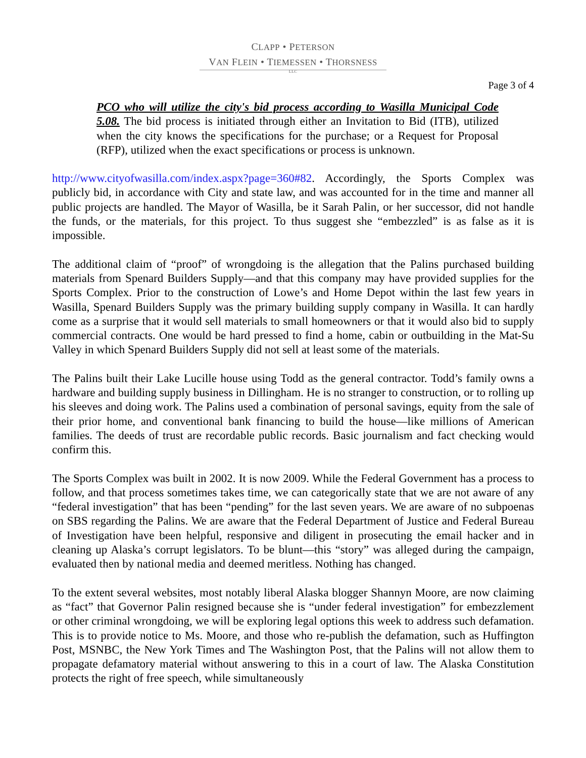CLAPP • PETERSON
VAN FLEIN • TIEMESSEN • THORSNESS
LLC
Page 3 of 4
PCO who will utilize the city's bid process according to Wasilla Municipal Code 5.08. The bid process is initiated through either an Invitation to Bid (ITB), utilized when the city knows the specifications for the purchase; or a Request for Proposal (RFP), utilized when the exact specifications or process is unknown.
http://www.cityofwasilla.com/index.aspx?page=360#82. Accordingly, the Sports Complex was publicly bid, in accordance with City and state law, and was accounted for in the time and manner all public projects are handled. The Mayor of Wasilla, be it Sarah Palin, or her successor, did not handle the funds, or the materials, for this project. To thus suggest she “embezzled” is as false as it is impossible.
The additional claim of “proof” of wrongdoing is the allegation that the Palins purchased building materials from Spenard Builders Supply—and that this company may have provided supplies for the Sports Complex. Prior to the construction of Lowe’s and Home Depot within the last few years in Wasilla, Spenard Builders Supply was the primary building supply company in Wasilla. It can hardly come as a surprise that it would sell materials to small homeowners or that it would also bid to supply commercial contracts. One would be hard pressed to find a home, cabin or outbuilding in the Mat-Su Valley in which Spenard Builders Supply did not sell at least some of the materials.
The Palins built their Lake Lucille house using Todd as the general contractor. Todd’s family owns a hardware and building supply business in Dillingham. He is no stranger to construction, or to rolling up his sleeves and doing work. The Palins used a combination of personal savings, equity from the sale of their prior home, and conventional bank financing to build the house—like millions of American families. The deeds of trust are recordable public records. Basic journalism and fact checking would confirm this.
The Sports Complex was built in 2002. It is now 2009. While the Federal Government has a process to follow, and that process sometimes takes time, we can categorically state that we are not aware of any “federal investigation” that has been “pending” for the last seven years. We are aware of no subpoenas on SBS regarding the Palins. We are aware that the Federal Department of Justice and Federal Bureau of Investigation have been helpful, responsive and diligent in prosecuting the email hacker and in cleaning up Alaska’s corrupt legislators. To be blunt—this “story” was alleged during the campaign, evaluated then by national media and deemed meritless. Nothing has changed.
To the extent several websites, most notably liberal Alaska blogger Shannyn Moore, are now claiming as “fact” that Governor Palin resigned because she is “under federal investigation” for embezzlement or other criminal wrongdoing, we will be exploring legal options this week to address such defamation. This is to provide notice to Ms. Moore, and those who re-publish the defamation, such as Huffington Post, MSNBC, the New York Times and The Washington Post, that the Palins will not allow them to propagate defamatory material without answering to this in a court of law. The Alaska Constitution protects the right of free speech, while simultaneously